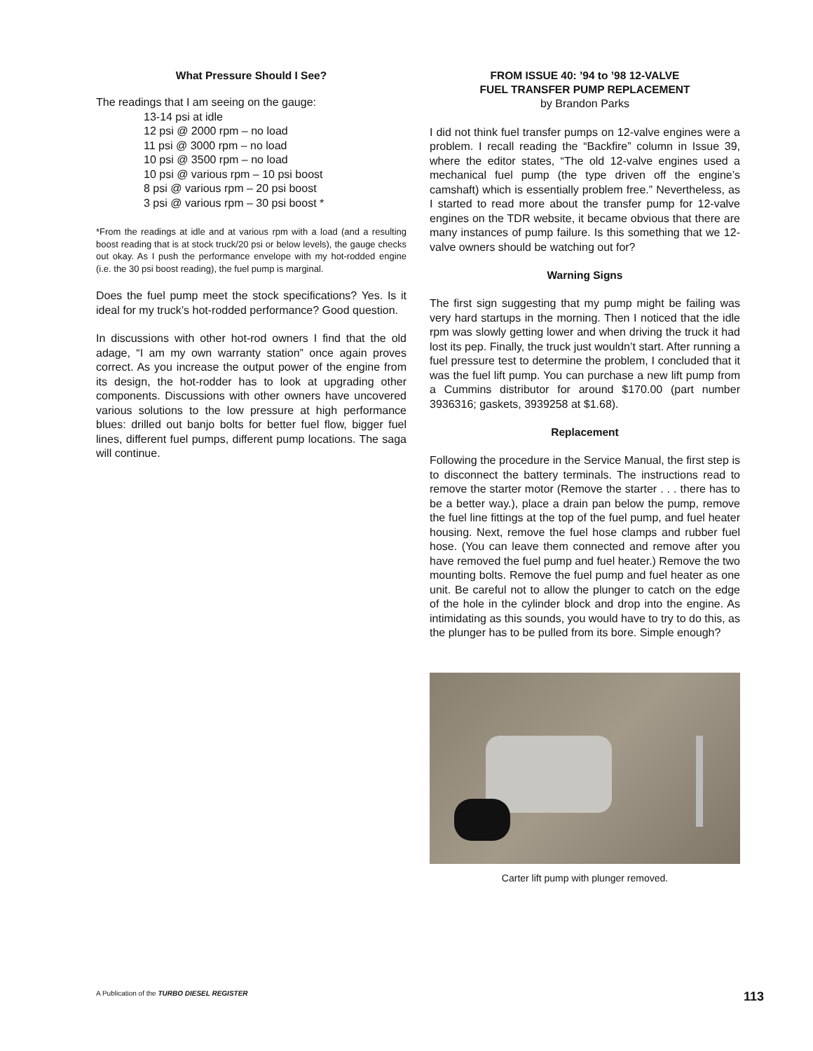What Pressure Should I See?
The readings that I am seeing on the gauge:
13-14 psi at idle
12 psi @ 2000 rpm – no load
11 psi @ 3000 rpm – no load
10 psi @ 3500 rpm – no load
10 psi @ various rpm – 10 psi boost
8 psi @ various rpm – 20 psi boost
3 psi @ various rpm – 30 psi boost *
*From the readings at idle and at various rpm with a load (and a resulting boost reading that is at stock truck/20 psi or below levels), the gauge checks out okay. As I push the performance envelope with my hot-rodded engine (i.e. the 30 psi boost reading), the fuel pump is marginal.
Does the fuel pump meet the stock specifications? Yes. Is it ideal for my truck’s hot-rodded performance? Good question.
In discussions with other hot-rod owners I find that the old adage, “I am my own warranty station” once again proves correct. As you increase the output power of the engine from its design, the hot-rodder has to look at upgrading other components. Discussions with other owners have uncovered various solutions to the low pressure at high performance blues: drilled out banjo bolts for better fuel flow, bigger fuel lines, different fuel pumps, different pump locations. The saga will continue.
FROM ISSUE 40: ’94 to ’98 12-VALVE
FUEL TRANSFER PUMP REPLACEMENT
by Brandon Parks
I did not think fuel transfer pumps on 12-valve engines were a problem. I recall reading the “Backfire” column in Issue 39, where the editor states, “The old 12-valve engines used a mechanical fuel pump (the type driven off the engine’s camshaft) which is essentially problem free.” Nevertheless, as I started to read more about the transfer pump for 12-valve engines on the TDR website, it became obvious that there are many instances of pump failure. Is this something that we 12-valve owners should be watching out for?
Warning Signs
The first sign suggesting that my pump might be failing was very hard startups in the morning. Then I noticed that the idle rpm was slowly getting lower and when driving the truck it had lost its pep. Finally, the truck just wouldn’t start. After running a fuel pressure test to determine the problem, I concluded that it was the fuel lift pump. You can purchase a new lift pump from a Cummins distributor for around $170.00 (part number 3936316; gaskets, 3939258 at $1.68).
Replacement
Following the procedure in the Service Manual, the first step is to disconnect the battery terminals. The instructions read to remove the starter motor (Remove the starter . . . there has to be a better way.), place a drain pan below the pump, remove the fuel line fittings at the top of the fuel pump, and fuel heater housing. Next, remove the fuel hose clamps and rubber fuel hose. (You can leave them connected and remove after you have removed the fuel pump and fuel heater.) Remove the two mounting bolts. Remove the fuel pump and fuel heater as one unit. Be careful not to allow the plunger to catch on the edge of the hole in the cylinder block and drop into the engine. As intimidating as this sounds, you would have to try to do this, as the plunger has to be pulled from its bore. Simple enough?
Carter lift pump with plunger removed.
A Publication of the TURBO DIESEL REGISTER 113